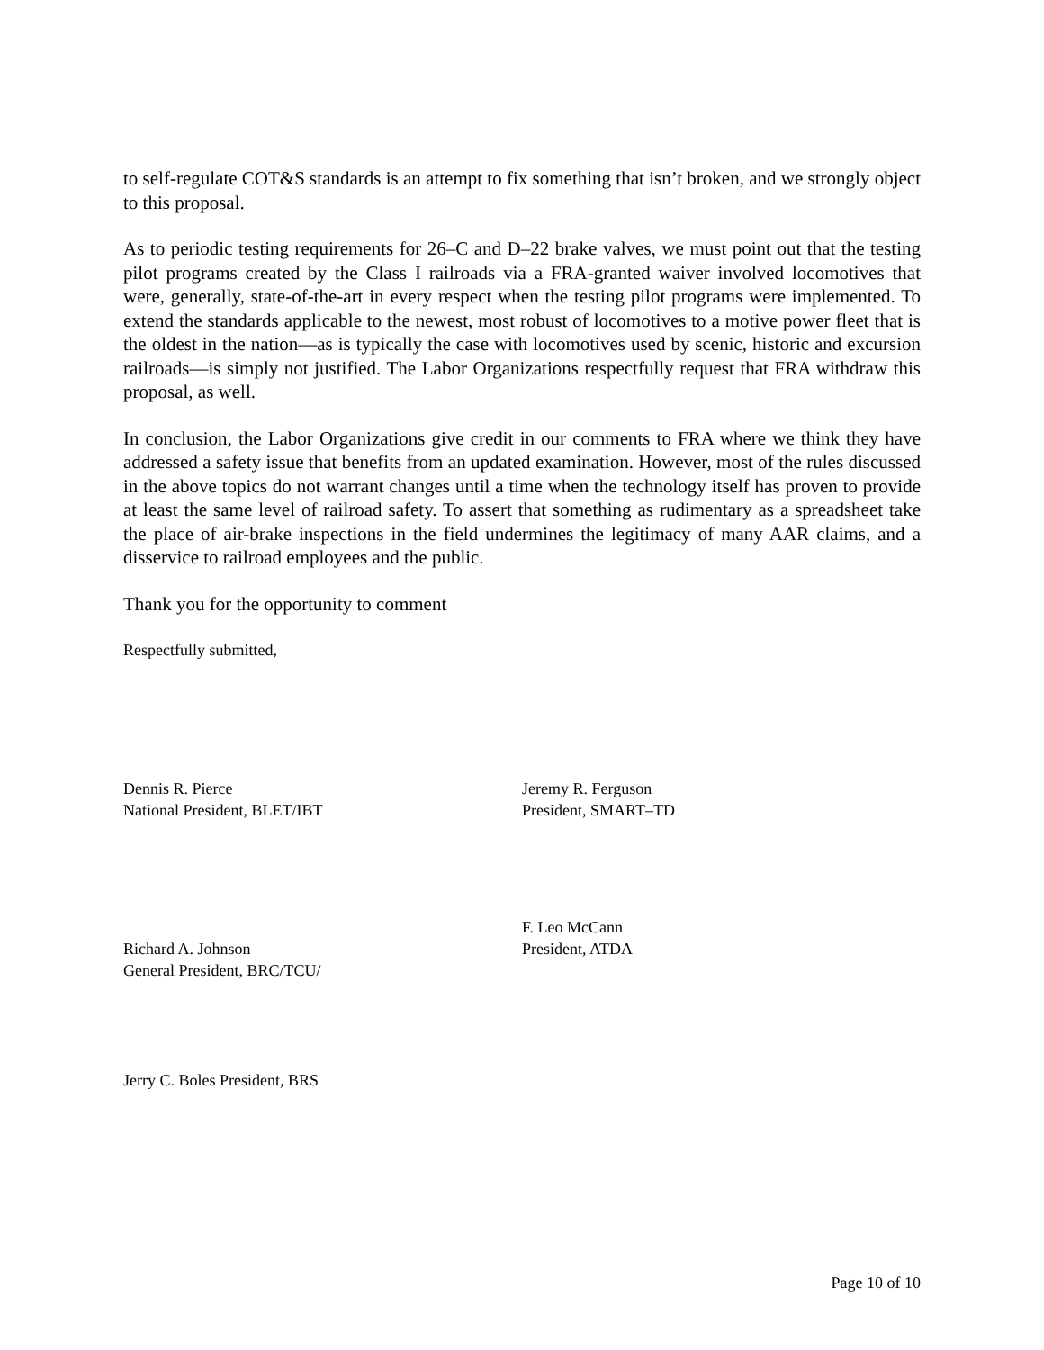to self-regulate COT&S standards is an attempt to fix something that isn’t broken, and we strongly object to this proposal.
As to periodic testing requirements for 26–C and D–22 brake valves, we must point out that the testing pilot programs created by the Class I railroads via a FRA-granted waiver involved locomotives that were, generally, state-of-the-art in every respect when the testing pilot programs were implemented. To extend the standards applicable to the newest, most robust of locomotives to a motive power fleet that is the oldest in the nation—as is typically the case with locomotives used by scenic, historic and excursion railroads—is simply not justified. The Labor Organizations respectfully request that FRA withdraw this proposal, as well.
In conclusion, the Labor Organizations give credit in our comments to FRA where we think they have addressed a safety issue that benefits from an updated examination. However, most of the rules discussed in the above topics do not warrant changes until a time when the technology itself has proven to provide at least the same level of railroad safety. To assert that something as rudimentary as a spreadsheet take the place of air-brake inspections in the field undermines the legitimacy of many AAR claims, and a disservice to railroad employees and the public.
Thank you for the opportunity to comment
Respectfully submitted,
Dennis R. Pierce
National President, BLET/IBT
Richard A. Johnson
General President, BRC/TCU/
Jerry C. Boles President, BRS
Jeremy R. Ferguson
President, SMART–TD
F. Leo McCann
President, ATDA
Page 10 of 10